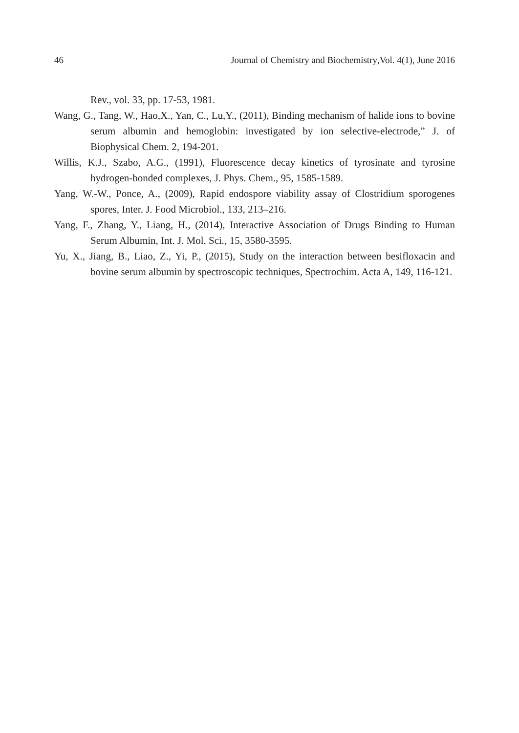46 Journal of Chemistry and Biochemistry, Vol. 4(1), June 2016
Rev., vol. 33, pp. 17-53, 1981.
Wang, G., Tang, W., Hao,X., Yan, C., Lu,Y., (2011), Binding mechanism of halide ions to bovine serum albumin and hemoglobin: investigated by ion selective-electrode,” J. of Biophysical Chem. 2, 194-201.
Willis, K.J., Szabo, A.G., (1991), Fluorescence decay kinetics of tyrosinate and tyrosine hydrogen-bonded complexes, J. Phys. Chem., 95, 1585-1589.
Yang, W.-W., Ponce, A., (2009), Rapid endospore viability assay of Clostridium sporogenes spores, Inter. J. Food Microbiol., 133, 213–216.
Yang, F., Zhang, Y., Liang, H., (2014), Interactive Association of Drugs Binding to Human Serum Albumin, Int. J. Mol. Sci., 15, 3580-3595.
Yu, X., Jiang, B., Liao, Z., Yi, P., (2015), Study on the interaction between besifloxacin and bovine serum albumin by spectroscopic techniques, Spectrochim. Acta A, 149, 116-121.